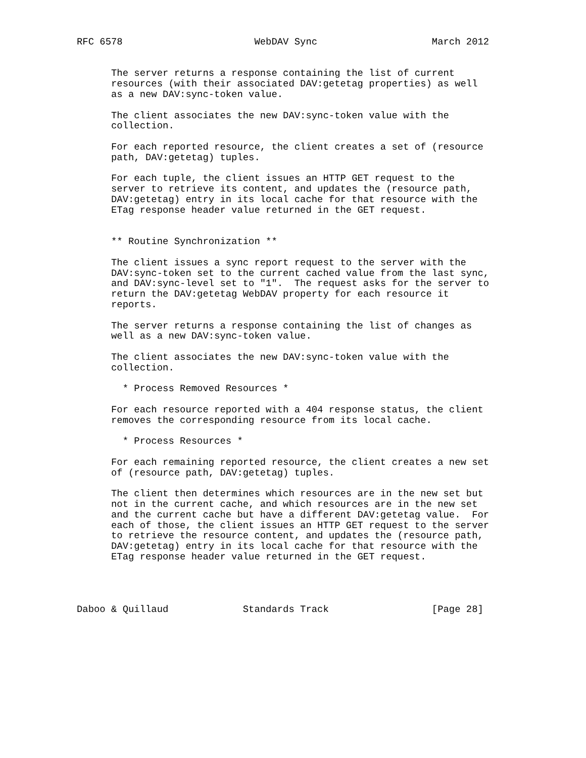RFC 6578                       WebDAV Sync                    March 2012


      The server returns a response containing the list of current
      resources (with their associated DAV:getetag properties) as well
      as a new DAV:sync-token value.

      The client associates the new DAV:sync-token value with the
      collection.

      For each reported resource, the client creates a set of (resource
      path, DAV:getetag) tuples.

      For each tuple, the client issues an HTTP GET request to the
      server to retrieve its content, and updates the (resource path,
      DAV:getetag) entry in its local cache for that resource with the
      ETag response header value returned in the GET request.


      ** Routine Synchronization **

      The client issues a sync report request to the server with the
      DAV:sync-token set to the current cached value from the last sync,
      and DAV:sync-level set to "1".  The request asks for the server to
      return the DAV:getetag WebDAV property for each resource it
      reports.

      The server returns a response containing the list of changes as
      well as a new DAV:sync-token value.

      The client associates the new DAV:sync-token value with the
      collection.

        * Process Removed Resources *

      For each resource reported with a 404 response status, the client
      removes the corresponding resource from its local cache.

        * Process Resources *

      For each remaining reported resource, the client creates a new set
      of (resource path, DAV:getetag) tuples.

      The client then determines which resources are in the new set but
      not in the current cache, and which resources are in the new set
      and the current cache but have a different DAV:getetag value.  For
      each of those, the client issues an HTTP GET request to the server
      to retrieve the resource content, and updates the (resource path,
      DAV:getetag) entry in its local cache for that resource with the
      ETag response header value returned in the GET request.




Daboo & Quillaud             Standards Track                  [Page 28]